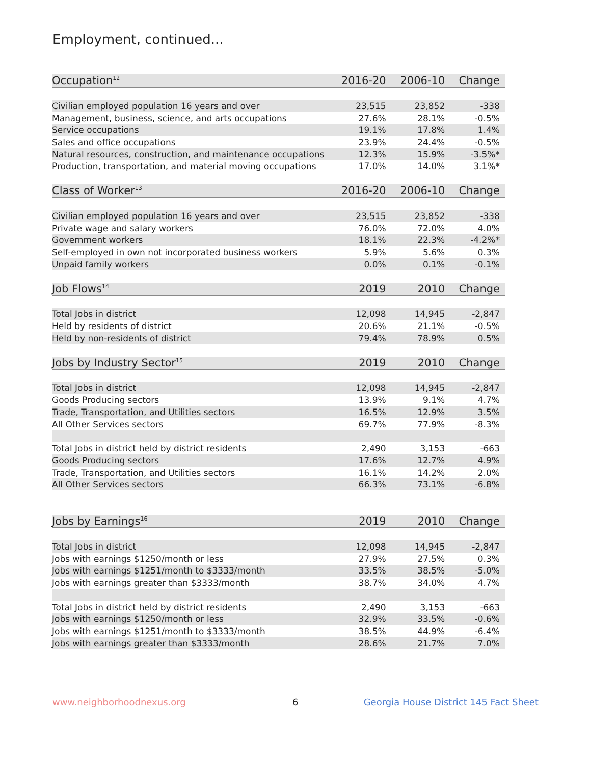Employment, continued...
| Occupation<sup>12</sup> | 2016-20 | 2006-10 | Change |
| --- | --- | --- | --- |
| Civilian employed population 16 years and over | 23,515 | 23,852 | -338 |
| Management, business, science, and arts occupations | 27.6% | 28.1% | -0.5% |
| Service occupations | 19.1% | 17.8% | 1.4% |
| Sales and office occupations | 23.9% | 24.4% | -0.5% |
| Natural resources, construction, and maintenance occupations | 12.3% | 15.9% | -3.5%* |
| Production, transportation, and material moving occupations | 17.0% | 14.0% | 3.1%* |
| Class of Worker<sup>13</sup> | 2016-20 | 2006-10 | Change |
| Civilian employed population 16 years and over | 23,515 | 23,852 | -338 |
| Private wage and salary workers | 76.0% | 72.0% | 4.0% |
| Government workers | 18.1% | 22.3% | -4.2%* |
| Self-employed in own not incorporated business workers | 5.9% | 5.6% | 0.3% |
| Unpaid family workers | 0.0% | 0.1% | -0.1% |
| Job Flows<sup>14</sup> | 2019 | 2010 | Change |
| Total Jobs in district | 12,098 | 14,945 | -2,847 |
| Held by residents of district | 20.6% | 21.1% | -0.5% |
| Held by non-residents of district | 79.4% | 78.9% | 0.5% |
| Jobs by Industry Sector<sup>15</sup> | 2019 | 2010 | Change |
| Total Jobs in district | 12,098 | 14,945 | -2,847 |
| Goods Producing sectors | 13.9% | 9.1% | 4.7% |
| Trade, Transportation, and Utilities sectors | 16.5% | 12.9% | 3.5% |
| All Other Services sectors | 69.7% | 77.9% | -8.3% |
| Total Jobs in district held by district residents | 2,490 | 3,153 | -663 |
| Goods Producing sectors | 17.6% | 12.7% | 4.9% |
| Trade, Transportation, and Utilities sectors | 16.1% | 14.2% | 2.0% |
| All Other Services sectors | 66.3% | 73.1% | -6.8% |
| Jobs by Earnings<sup>16</sup> | 2019 | 2010 | Change |
| Total Jobs in district | 12,098 | 14,945 | -2,847 |
| Jobs with earnings $1250/month or less | 27.9% | 27.5% | 0.3% |
| Jobs with earnings $1251/month to $3333/month | 33.5% | 38.5% | -5.0% |
| Jobs with earnings greater than $3333/month | 38.7% | 34.0% | 4.7% |
| Total Jobs in district held by district residents | 2,490 | 3,153 | -663 |
| Jobs with earnings $1250/month or less | 32.9% | 33.5% | -0.6% |
| Jobs with earnings $1251/month to $3333/month | 38.5% | 44.9% | -6.4% |
| Jobs with earnings greater than $3333/month | 28.6% | 21.7% | 7.0% |
www.neighborhoodnexus.org 6
Georgia House District 145 Fact Sheet